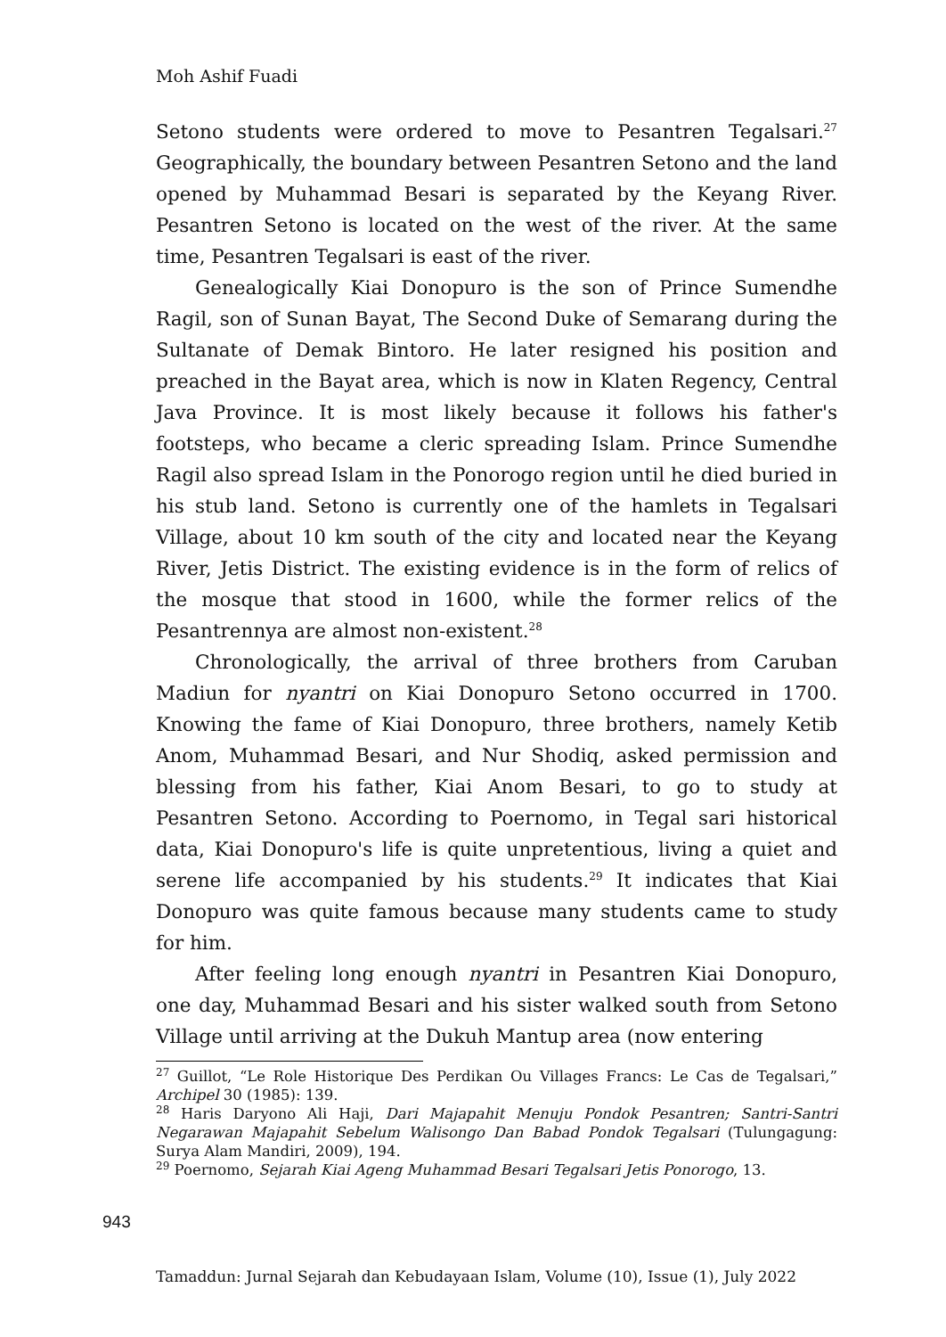Moh Ashif Fuadi
Setono students were ordered to move to Pesantren Tegalsari.<sup>27</sup> Geographically, the boundary between Pesantren Setono and the land opened by Muhammad Besari is separated by the Keyang River. Pesantren Setono is located on the west of the river. At the same time, Pesantren Tegalsari is east of the river.
Genealogically Kiai Donopuro is the son of Prince Sumendhe Ragil, son of Sunan Bayat, The Second Duke of Semarang during the Sultanate of Demak Bintoro. He later resigned his position and preached in the Bayat area, which is now in Klaten Regency, Central Java Province. It is most likely because it follows his father's footsteps, who became a cleric spreading Islam. Prince Sumendhe Ragil also spread Islam in the Ponorogo region until he died buried in his stub land. Setono is currently one of the hamlets in Tegalsari Village, about 10 km south of the city and located near the Keyang River, Jetis District. The existing evidence is in the form of relics of the mosque that stood in 1600, while the former relics of the Pesantrennya are almost non-existent.<sup>28</sup>
Chronologically, the arrival of three brothers from Caruban Madiun for nyantri on Kiai Donopuro Setono occurred in 1700. Knowing the fame of Kiai Donopuro, three brothers, namely Ketib Anom, Muhammad Besari, and Nur Shodiq, asked permission and blessing from his father, Kiai Anom Besari, to go to study at Pesantren Setono. According to Poernomo, in Tegal sari historical data, Kiai Donopuro's life is quite unpretentious, living a quiet and serene life accompanied by his students.<sup>29</sup> It indicates that Kiai Donopuro was quite famous because many students came to study for him.
After feeling long enough nyantri in Pesantren Kiai Donopuro, one day, Muhammad Besari and his sister walked south from Setono Village until arriving at the Dukuh Mantup area (now entering
<sup>27</sup> Guillot, “Le Role Historique Des Perdikan Ou Villages Francs: Le Cas de Tegalsari,” Archipel 30 (1985): 139.
<sup>28</sup> Haris Daryono Ali Haji, Dari Majapahit Menuju Pondok Pesantren; Santri-Santri Negarawan Majapahit Sebelum Walisongo Dan Babad Pondok Tegalsari (Tulungagung: Surya Alam Mandiri, 2009), 194.
<sup>29</sup> Poernomo, Sejarah Kiai Ageng Muhammad Besari Tegalsari Jetis Ponorogo, 13.
943
Tamaddun: Jurnal Sejarah dan Kebudayaan Islam, Volume (10), Issue (1), July 2022